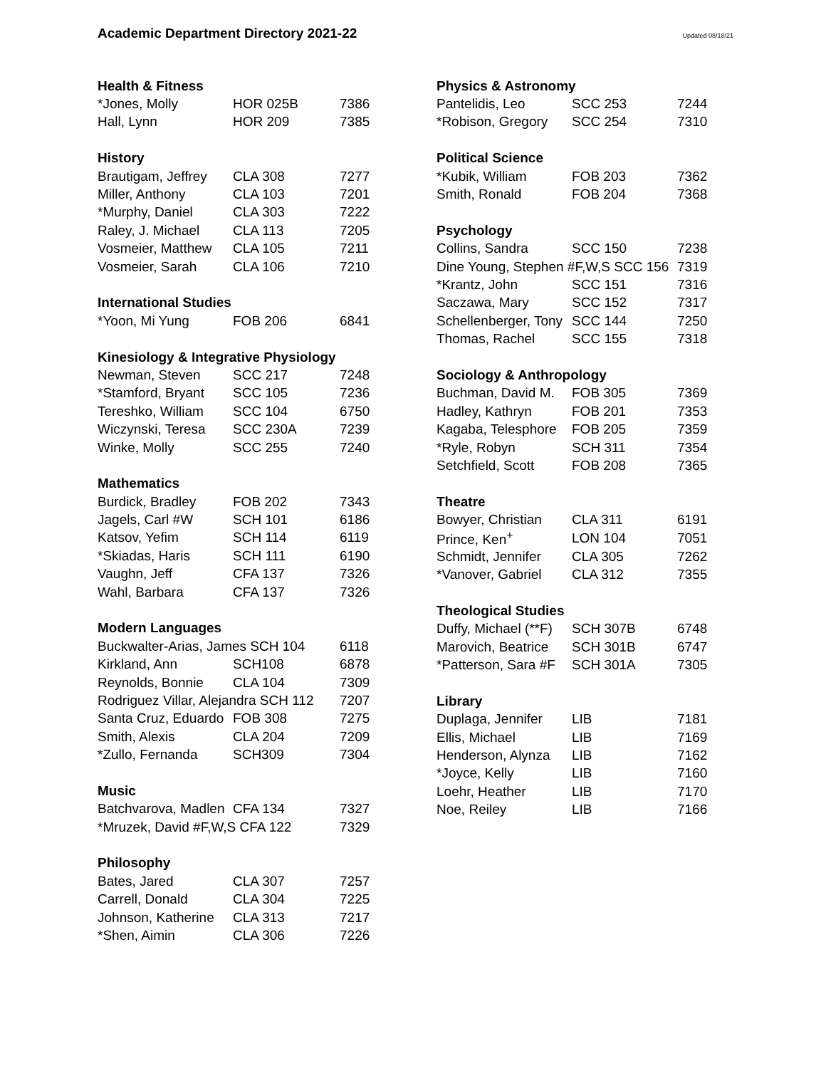Academic Department Directory 2021-22
Updated 08/18/21
| Health & Fitness | | |
| --- | --- | --- |
| *Jones, Molly | HOR 025B | 7386 |
| Hall, Lynn | HOR 209 | 7385 |
| History | | |
| Brautigam, Jeffrey | CLA 308 | 7277 |
| Miller, Anthony | CLA 103 | 7201 |
| *Murphy, Daniel | CLA 303 | 7222 |
| Raley, J. Michael | CLA 113 | 7205 |
| Vosmeier, Matthew | CLA 105 | 7211 |
| Vosmeier, Sarah | CLA 106 | 7210 |
| International Studies | | |
| *Yoon, Mi Yung | FOB 206 | 6841 |
| Kinesiology & Integrative Physiology | | |
| Newman, Steven | SCC 217 | 7248 |
| *Stamford, Bryant | SCC 105 | 7236 |
| Tereshko, William | SCC 104 | 6750 |
| Wiczynski, Teresa | SCC 230A | 7239 |
| Winke, Molly | SCC 255 | 7240 |
| Mathematics | | |
| Burdick, Bradley | FOB 202 | 7343 |
| Jagels, Carl #W | SCH 101 | 6186 |
| Katsov, Yefim | SCH 114 | 6119 |
| *Skiadas, Haris | SCH 111 | 6190 |
| Vaughn, Jeff | CFA 137 | 7326 |
| Wahl, Barbara | CFA 137 | 7326 |
| Modern Languages | | |
| Buckwalter-Arias, James SCH 104 | | 6118 |
| Kirkland, Ann | SCH108 | 6878 |
| Reynolds, Bonnie | CLA 104 | 7309 |
| Rodriguez Villar, Alejandra SCH 112 | | 7207 |
| Santa Cruz, Eduardo | FOB 308 | 7275 |
| Smith, Alexis | CLA 204 | 7209 |
| *Zullo, Fernanda | SCH309 | 7304 |
| Music | | |
| Batchvarova, Madlen | CFA 134 | 7327 |
| *Mruzek, David #F,W,S CFA 122 | | 7329 |
| Philosophy | | |
| Bates, Jared | CLA 307 | 7257 |
| Carrell, Donald | CLA 304 | 7225 |
| Johnson, Katherine | CLA 313 | 7217 |
| *Shen, Aimin | CLA 306 | 7226 |
| Physics & Astronomy | | |
| --- | --- | --- |
| Pantelidis, Leo | SCC 253 | 7244 |
| *Robison, Gregory | SCC 254 | 7310 |
| Political Science | | |
| *Kubik, William | FOB 203 | 7362 |
| Smith, Ronald | FOB 204 | 7368 |
| Psychology | | |
| Collins, Sandra | SCC 150 | 7238 |
| Dine Young, Stephen #F,W,S SCC 156 | | 7319 |
| *Krantz, John | SCC 151 | 7316 |
| Saczawa, Mary | SCC 152 | 7317 |
| Schellenberger, Tony | SCC 144 | 7250 |
| Thomas, Rachel | SCC 155 | 7318 |
| Sociology & Anthropology | | |
| Buchman, David M. | FOB 305 | 7369 |
| Hadley, Kathryn | FOB 201 | 7353 |
| Kagaba, Telesphore | FOB 205 | 7359 |
| *Ryle, Robyn | SCH 311 | 7354 |
| Setchfield, Scott | FOB 208 | 7365 |
| Theatre | | |
| Bowyer, Christian | CLA 311 | 6191 |
| Prince, Ken<sup>+</sup> | LON 104 | 7051 |
| Schmidt, Jennifer | CLA 305 | 7262 |
| *Vanover, Gabriel | CLA 312 | 7355 |
| Theological Studies | | |
| Duffy, Michael (**F) | SCH 307B | 6748 |
| Marovich, Beatrice | SCH 301B | 6747 |
| *Patterson, Sara #F | SCH 301A | 7305 |
| Library | | |
| Duplaga, Jennifer | LIB | 7181 |
| Ellis, Michael | LIB | 7169 |
| Henderson, Alynza | LIB | 7162 |
| *Joyce, Kelly | LIB | 7160 |
| Loehr, Heather | LIB | 7170 |
| Noe, Reiley | LIB | 7166 |